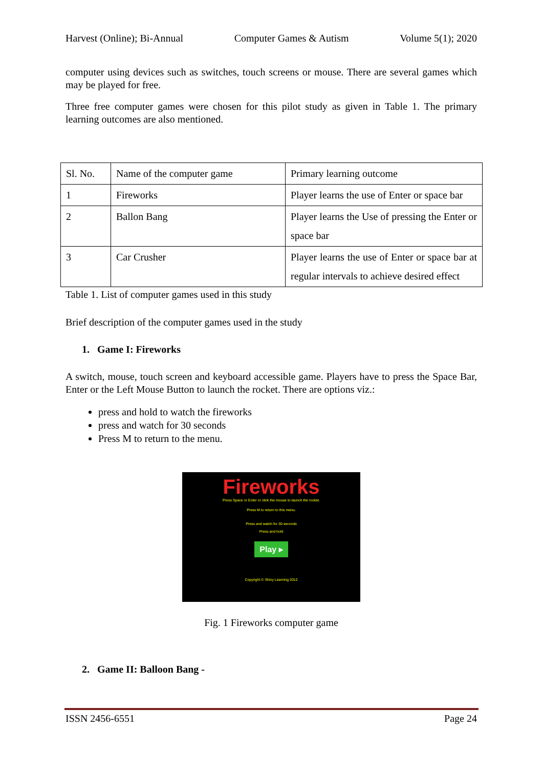Harvest (Online); Bi-Annual Computer Games & Autism Volume 5(1); 2020
computer using devices such as switches, touch screens or mouse. There are several games which may be played for free.
Three free computer games were chosen for this pilot study as given in Table 1. The primary learning outcomes are also mentioned.
| Sl. No. | Name of the computer game | Primary learning outcome |
| 1 | Fireworks | Player learns the use of Enter or space bar |
| 2 | Ballon Bang | Player learns the Use of pressing the Enter or space bar |
| 3 | Car Crusher | Player learns the use of Enter or space bar at regular intervals to achieve desired effect |
Table 1. List of computer games used in this study
Brief description of the computer games used in the study
1. Game I: Fireworks
A switch, mouse, touch screen and keyboard accessible game. Players have to press the Space Bar, Enter or the Left Mouse Button to launch the rocket. There are options viz.:
press and hold to watch the fireworks
press and watch for 30 seconds
Press M to return to the menu.
Fireworks
Press Space or Enter or click the mouse to launch the rocket.
Press M to return to this menu.
Press and watch for 30 seconds
Press and hold
Play ▸
Copyright © Shiny Learning 2012
Fig. 1 Fireworks computer game
2. Game II: Balloon Bang -
ISSN 2456-6551 Page 24